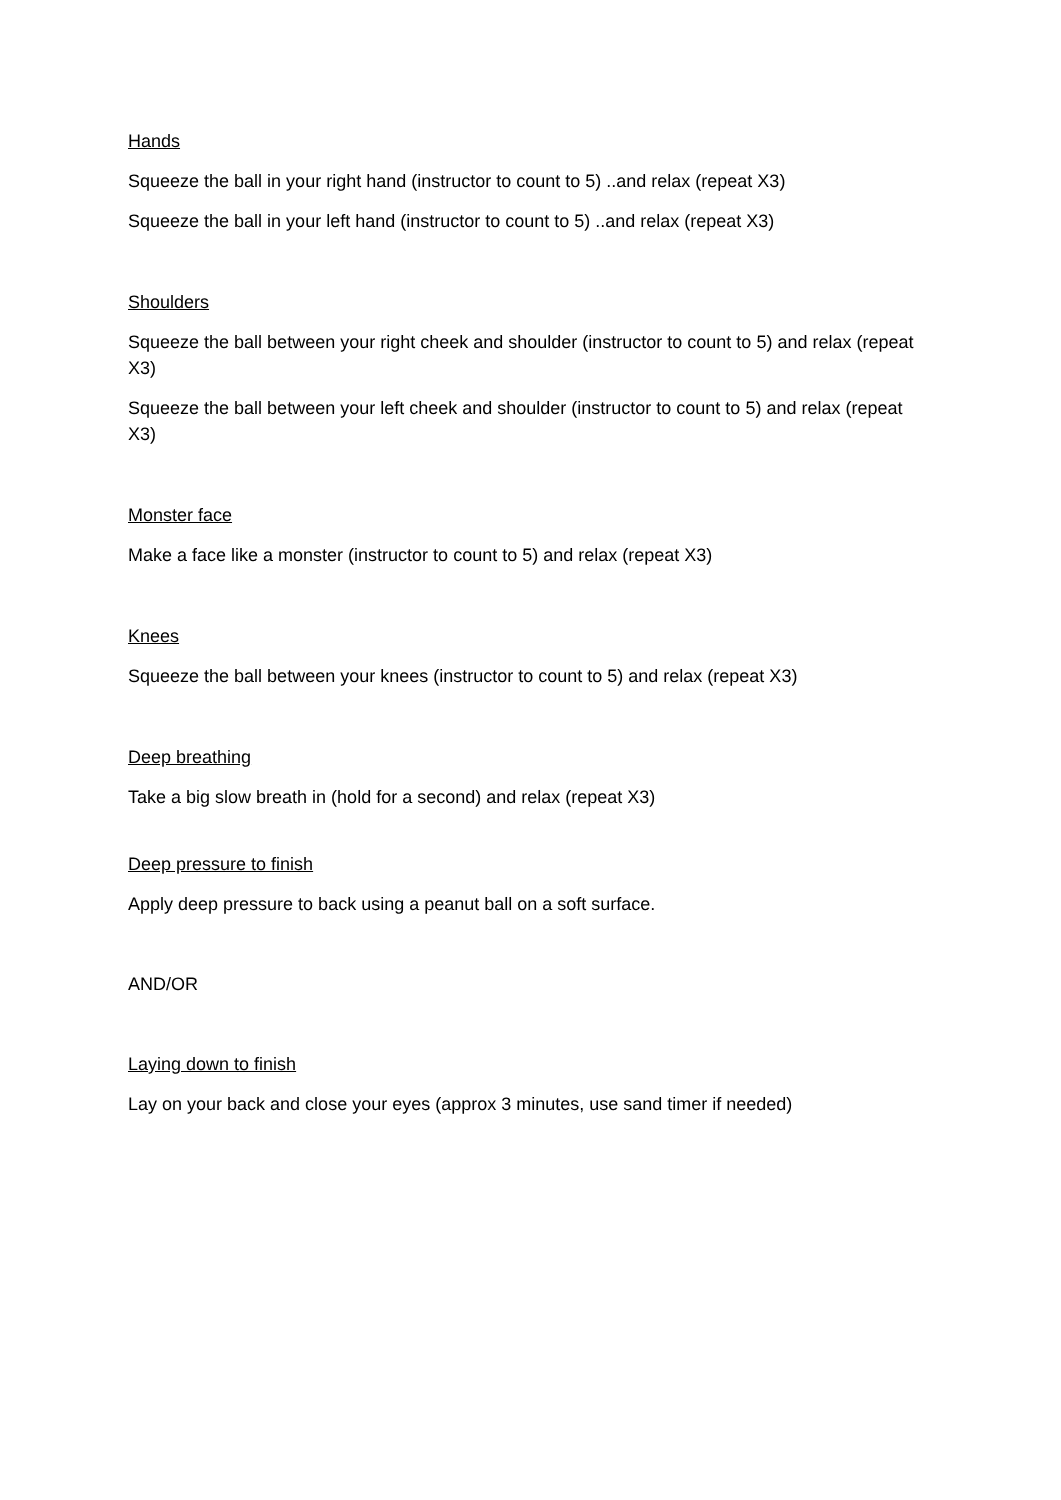Hands
Squeeze the ball in your right hand (instructor to count to 5) ..and relax (repeat X3)
Squeeze the ball in your left hand (instructor to count to 5) ..and relax (repeat X3)
Shoulders
Squeeze the ball between your right cheek and shoulder (instructor to count to 5) and relax (repeat X3)
Squeeze the ball between your left cheek and shoulder (instructor to count to 5) and relax (repeat X3)
Monster face
Make a face like a monster (instructor to count to 5) and relax (repeat X3)
Knees
Squeeze the ball between your knees (instructor to count to 5) and relax (repeat X3)
Deep breathing
Take a big slow breath in (hold for a second) and relax (repeat X3)
Deep pressure to finish
Apply deep pressure to back using a peanut ball on a soft surface.
AND/OR
Laying down to finish
Lay on your back and close your eyes (approx 3 minutes, use sand timer if needed)